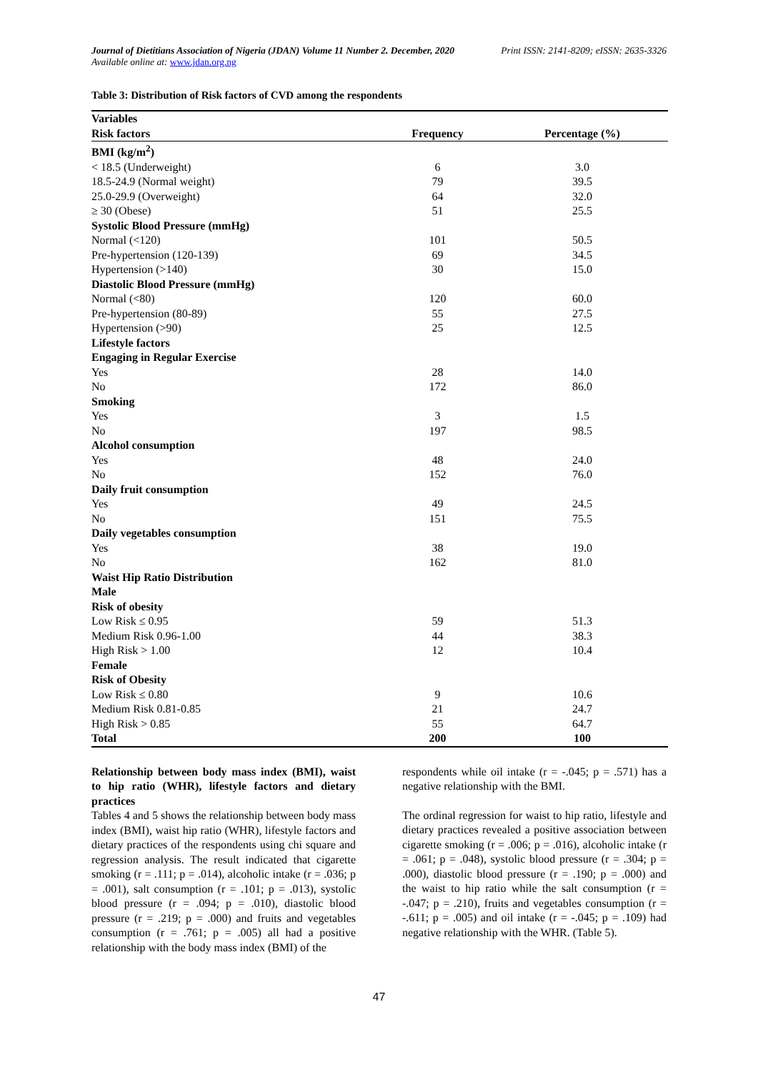Journal of Dietitians Association of Nigeria (JDAN) Volume 11 Number 2. December, 2020 Print ISSN: 2141-8209; eISSN: 2635-3326
Available online at: www.jdan.org.ng
Table 3: Distribution of Risk factors of CVD among the respondents
| Variables | | |
| --- | --- | --- |
| Risk factors | Frequency | Percentage (%) |
| BMI (kg/m<sup>2</sup>) | | |
| < 18.5 (Underweight) | 6 | 3.0 |
| 18.5-24.9 (Normal weight) | 79 | 39.5 |
| 25.0-29.9 (Overweight) | 64 | 32.0 |
| ≥ 30 (Obese) | 51 | 25.5 |
| Systolic Blood Pressure (mmHg) | | |
| Normal (<120) | 101 | 50.5 |
| Pre-hypertension (120-139) | 69 | 34.5 |
| Hypertension (>140) | 30 | 15.0 |
| Diastolic Blood Pressure (mmHg) | | |
| Normal (<80) | 120 | 60.0 |
| Pre-hypertension (80-89) | 55 | 27.5 |
| Hypertension (>90) | 25 | 12.5 |
| Lifestyle factors | | |
| Engaging in Regular Exercise | | |
| Yes | 28 | 14.0 |
| No | 172 | 86.0 |
| Smoking | | |
| Yes | 3 | 1.5 |
| No | 197 | 98.5 |
| Alcohol consumption | | |
| Yes | 48 | 24.0 |
| No | 152 | 76.0 |
| Daily fruit consumption | | |
| Yes | 49 | 24.5 |
| No | 151 | 75.5 |
| Daily vegetables consumption | | |
| Yes | 38 | 19.0 |
| No | 162 | 81.0 |
| Waist Hip Ratio Distribution | | |
| Male | | |
| Risk of obesity | | |
| Low Risk ≤ 0.95 | 59 | 51.3 |
| Medium Risk 0.96-1.00 | 44 | 38.3 |
| High Risk > 1.00 | 12 | 10.4 |
| Female | | |
| Risk of Obesity | | |
| Low Risk ≤ 0.80 | 9 | 10.6 |
| Medium Risk 0.81-0.85 | 21 | 24.7 |
| High Risk > 0.85 | 55 | 64.7 |
| Total | 200 | 100 |
Relationship between body mass index (BMI), waist to hip ratio (WHR), lifestyle factors and dietary practices
Tables 4 and 5 shows the relationship between body mass index (BMI), waist hip ratio (WHR), lifestyle factors and dietary practices of the respondents using chi square and regression analysis. The result indicated that cigarette smoking (r = .111; p = .014), alcoholic intake (r = .036; p = .001), salt consumption (r = .101; p = .013), systolic blood pressure (r = .094; p = .010), diastolic blood pressure (r = .219; p = .000) and fruits and vegetables consumption (r = .761; p = .005) all had a positive relationship with the body mass index (BMI) of the
respondents while oil intake (r = -.045; p = .571) has a negative relationship with the BMI.
The ordinal regression for waist to hip ratio, lifestyle and dietary practices revealed a positive association between cigarette smoking (r = .006; p = .016), alcoholic intake (r = .061; p = .048), systolic blood pressure (r = .304; p = .000), diastolic blood pressure (r = .190; p = .000) and the waist to hip ratio while the salt consumption (r = -.047; p = .210), fruits and vegetables consumption (r = -.611; p = .005) and oil intake (r = -.045; p = .109) had negative relationship with the WHR. (Table 5).
47